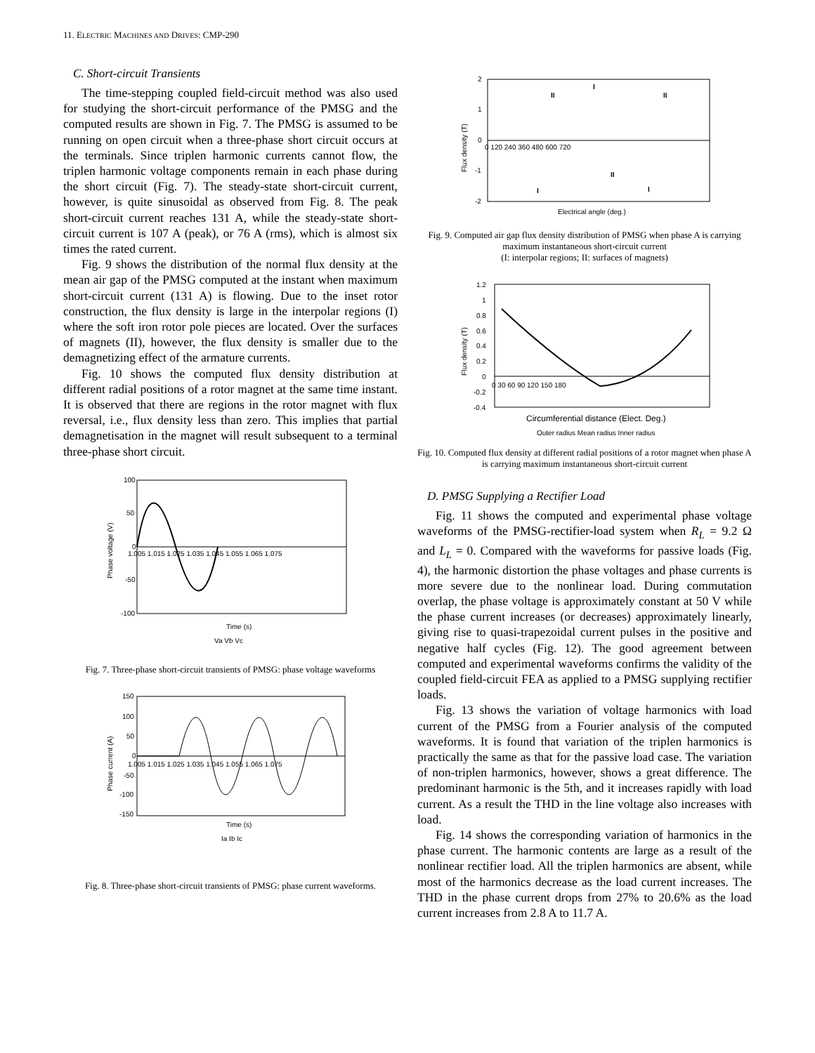11. ELECTRIC MACHINES AND DRIVES: CMP-290
C. Short-circuit Transients
The time-stepping coupled field-circuit method was also used for studying the short-circuit performance of the PMSG and the computed results are shown in Fig. 7. The PMSG is assumed to be running on open circuit when a three-phase short circuit occurs at the terminals. Since triplen harmonic currents cannot flow, the triplen harmonic voltage components remain in each phase during the short circuit (Fig. 7). The steady-state short-circuit current, however, is quite sinusoidal as observed from Fig. 8. The peak short-circuit current reaches 131 A, while the steady-state short-circuit current is 107 A (peak), or 76 A (rms), which is almost six times the rated current.
Fig. 9 shows the distribution of the normal flux density at the mean air gap of the PMSG computed at the instant when maximum short-circuit current (131 A) is flowing. Due to the inset rotor construction, the flux density is large in the interpolar regions (I) where the soft iron rotor pole pieces are located. Over the surfaces of magnets (II), however, the flux density is smaller due to the demagnetizing effect of the armature currents.
Fig. 10 shows the computed flux density distribution at different radial positions of a rotor magnet at the same time instant. It is observed that there are regions in the rotor magnet with flux reversal, i.e., flux density less than zero. This implies that partial demagnetisation in the magnet will result subsequent to a terminal three-phase short circuit.
100
50
0
-50
-100
1.005 1.015 1.025 1.035 1.045 1.055 1.065 1.075
Phase voltage (V)
Time (s)
Va Vb Vc
Fig. 7. Three-phase short-circuit transients of PMSG: phase voltage waveforms
150
100
50
0
-50
-100
-150
1.005 1.015 1.025 1.035 1.045 1.055 1.065 1.075
Phase current (A)
Time (s)
Ia Ib Ic
Fig. 8. Three-phase short-circuit transients of PMSG: phase current waveforms.
2
1
0
-1
-2
0 120 240 360 480 600 720
Flux density (T)
Electrical angle (deg.)
II
I
II
II
I
I
Fig. 9. Computed air gap flux density distribution of PMSG when phase A is carrying maximum instantaneous short-circuit current
(I: interpolar regions; II: surfaces of magnets)
1.2
1
0.8
0.6
0.4
0.2
0
-0.2
-0.4
0 30 60 90 120 150 180
Flux density (T)
Circumferential distance (Elect. Deg.)
Outer radius Mean radius Inner radius
Fig. 10. Computed flux density at different radial positions of a rotor magnet when phase A is carrying maximum instantaneous short-circuit current
D. PMSG Supplying a Rectifier Load
Fig. 11 shows the computed and experimental phase voltage waveforms of the PMSG-rectifier-load system when R<sub>L</sub> = 9.2 Ω and L<sub>L</sub> = 0. Compared with the waveforms for passive loads (Fig. 4), the harmonic distortion the phase voltages and phase currents is more severe due to the nonlinear load. During commutation overlap, the phase voltage is approximately constant at 50 V while the phase current increases (or decreases) approximately linearly, giving rise to quasi-trapezoidal current pulses in the positive and negative half cycles (Fig. 12). The good agreement between computed and experimental waveforms confirms the validity of the coupled field-circuit FEA as applied to a PMSG supplying rectifier loads.
Fig. 13 shows the variation of voltage harmonics with load current of the PMSG from a Fourier analysis of the computed waveforms. It is found that variation of the triplen harmonics is practically the same as that for the passive load case. The variation of non-triplen harmonics, however, shows a great difference. The predominant harmonic is the 5th, and it increases rapidly with load current. As a result the THD in the line voltage also increases with load.
Fig. 14 shows the corresponding variation of harmonics in the phase current. The harmonic contents are large as a result of the nonlinear rectifier load. All the triplen harmonics are absent, while most of the harmonics decrease as the load current increases. The THD in the phase current drops from 27% to 20.6% as the load current increases from 2.8 A to 11.7 A.